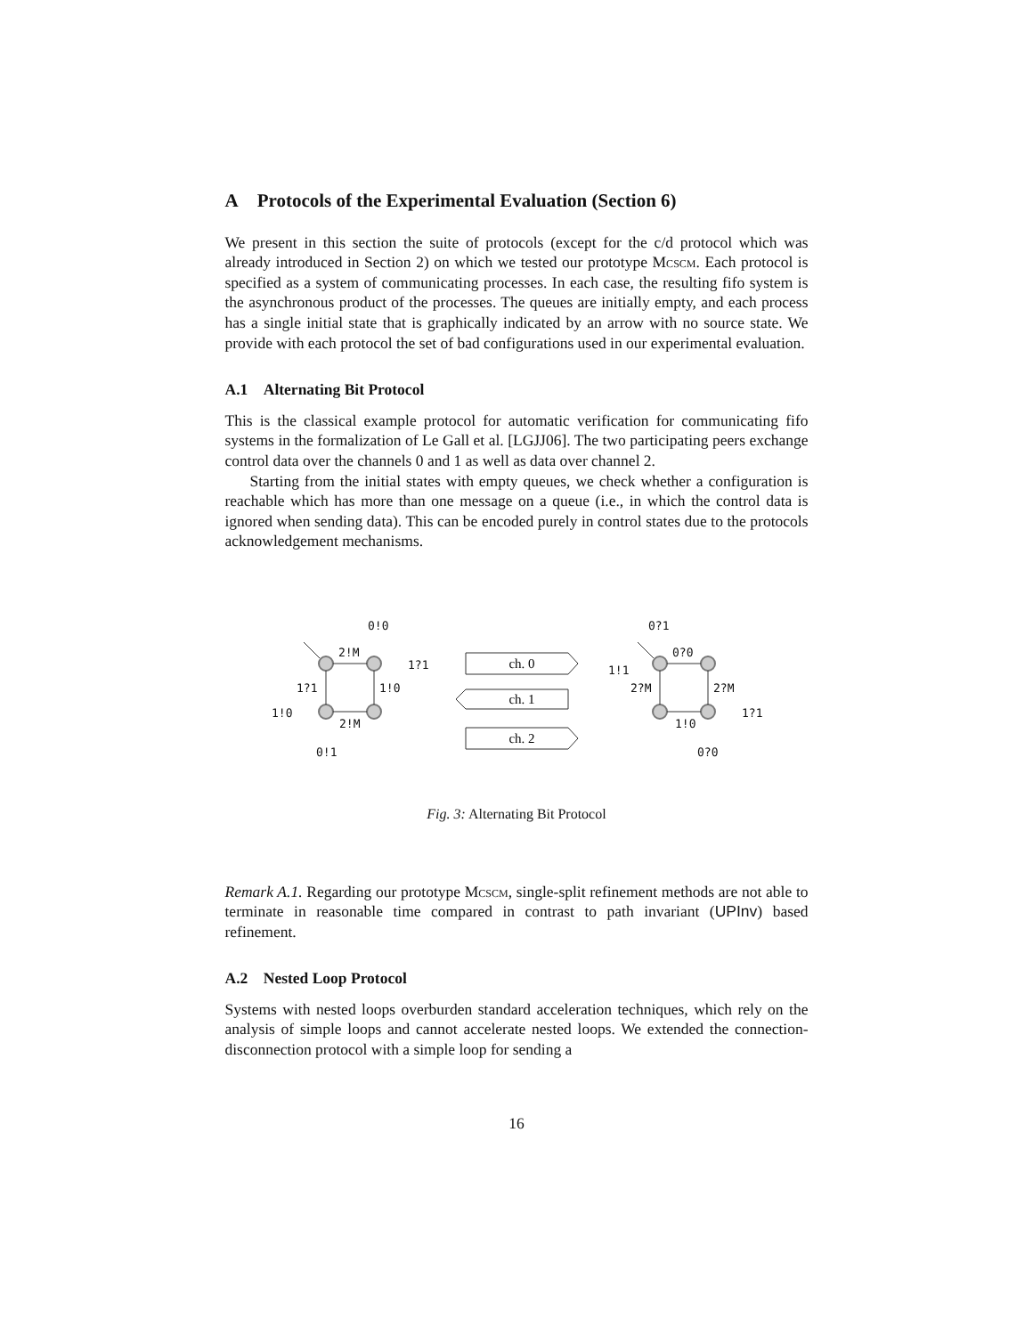A Protocols of the Experimental Evaluation (Section 6)
We present in this section the suite of protocols (except for the c/d protocol which was already introduced in Section 2) on which we tested our prototype Mcscm. Each protocol is specified as a system of communicating processes. In each case, the resulting fifo system is the asynchronous product of the processes. The queues are initially empty, and each process has a single initial state that is graphically indicated by an arrow with no source state. We provide with each protocol the set of bad configurations used in our experimental evaluation.
A.1 Alternating Bit Protocol
This is the classical example protocol for automatic verification for communicating fifo systems in the formalization of Le Gall et al. [LGJJ06]. The two participating peers exchange control data over the channels 0 and 1 as well as data over channel 2.
Starting from the initial states with empty queues, we check whether a configuration is reachable which has more than one message on a queue (i.e., in which the control data is ignored when sending data). This can be encoded purely in control states due to the protocols acknowledgement mechanisms.
0!0
2!M
1?1
1!0
2!M
1?1
1!0
0!1
0?1
0?0
1!1
2?M
2?M
1?1
1!0
0?0
ch. 0
ch. 1
ch. 2
Fig. 3: Alternating Bit Protocol
Remark A.1. Regarding our prototype Mcscm, single-split refinement methods are not able to terminate in reasonable time compared in contrast to path invariant (UPInv) based refinement.
A.2 Nested Loop Protocol
Systems with nested loops overburden standard acceleration techniques, which rely on the analysis of simple loops and cannot accelerate nested loops. We extended the connection-disconnection protocol with a simple loop for sending a
16